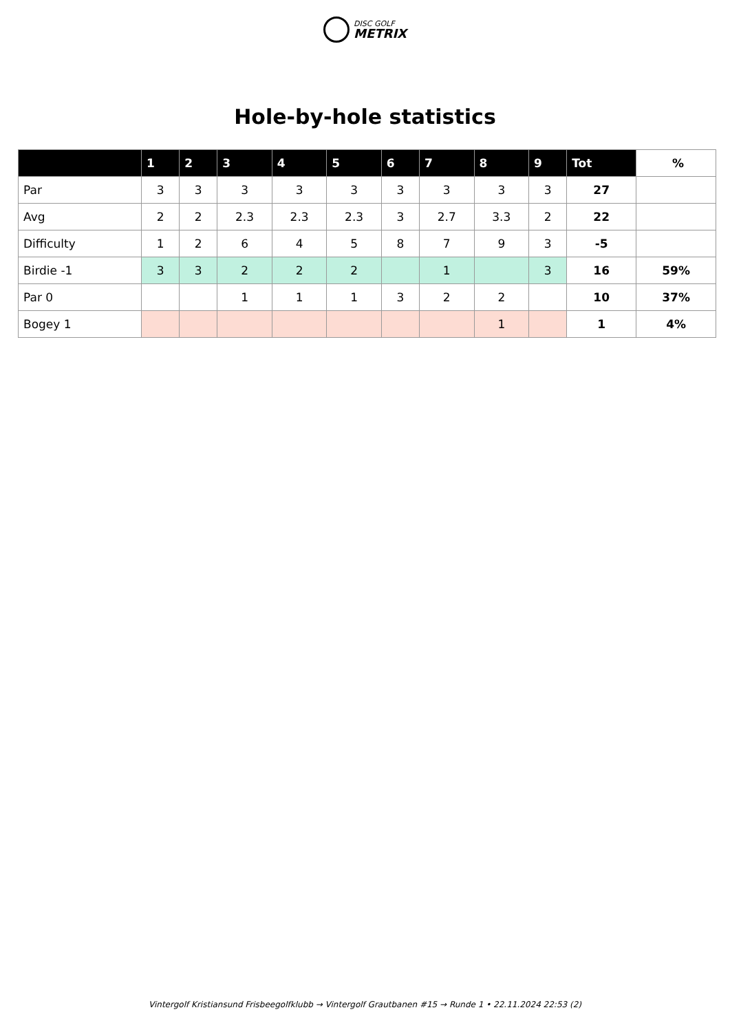DISC GOLF
METRIX
Hole-by-hole statistics
| | 1 | 2 | 3 | 4 | 5 | 6 | 7 | 8 | 9 | Tot | % |
| --- | --- | --- | --- | --- | --- | --- | --- | --- | --- | --- | --- |
| Par | 3 | 3 | 3 | 3 | 3 | 3 | 3 | 3 | 3 | 27 | |
| Avg | 2 | 2 | 2.3 | 2.3 | 2.3 | 3 | 2.7 | 3.3 | 2 | 22 | |
| Difficulty | 1 | 2 | 6 | 4 | 5 | 8 | 7 | 9 | 3 | -5 | |
| Birdie -1 | 3 | 3 | 2 | 2 | 2 | | 1 | | 3 | 16 | 59% |
| Par 0 | | | 1 | 1 | 1 | 3 | 2 | 2 | | 10 | 37% |
| Bogey 1 | | | | | | | | 1 | | 1 | 4% |
Vintergolf Kristiansund Frisbeegolfklubb → Vintergolf Grautbanen #15 → Runde 1 • 22.11.2024 22:53 (2)